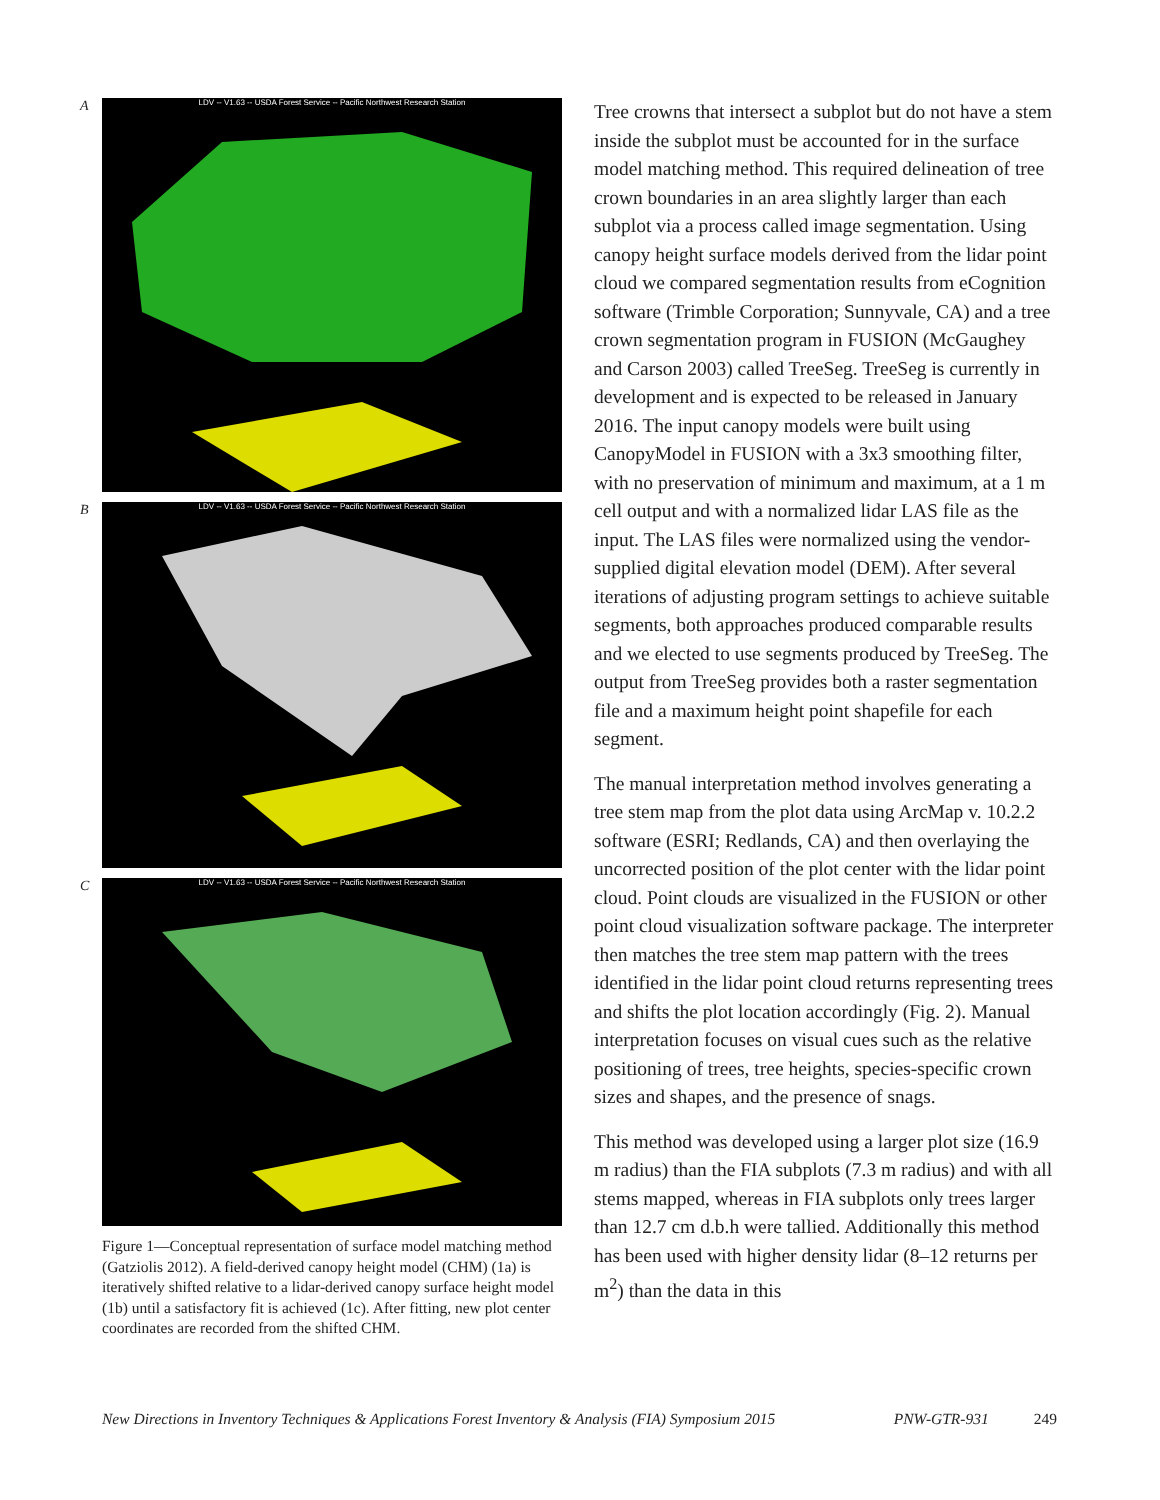A
LDV -- V1.63 -- USDA Forest Service -- Pacific Northwest Research Station
B
LDV -- V1.63 -- USDA Forest Service -- Pacific Northwest Research Station
C
LDV -- V1.63 -- USDA Forest Service -- Pacific Northwest Research Station
Figure 1—Conceptual representation of surface model matching method (Gatziolis 2012). A field-derived canopy height model (CHM) (1a) is iteratively shifted relative to a lidar-derived canopy surface height model (1b) until a satisfactory fit is achieved (1c). After fitting, new plot center coordinates are recorded from the shifted CHM.
Tree crowns that intersect a subplot but do not have a stem inside the subplot must be accounted for in the surface model matching method. This required delineation of tree crown boundaries in an area slightly larger than each subplot via a process called image segmentation. Using canopy height surface models derived from the lidar point cloud we compared segmentation results from eCognition software (Trimble Corporation; Sunnyvale, CA) and a tree crown segmentation program in FUSION (McGaughey and Carson 2003) called TreeSeg. TreeSeg is currently in development and is expected to be released in January 2016. The input canopy models were built using CanopyModel in FUSION with a 3x3 smoothing filter, with no preservation of minimum and maximum, at a 1 m cell output and with a normalized lidar LAS file as the input. The LAS files were normalized using the vendor-supplied digital elevation model (DEM). After several iterations of adjusting program settings to achieve suitable segments, both approaches produced comparable results and we elected to use segments produced by TreeSeg. The output from TreeSeg provides both a raster segmentation file and a maximum height point shapefile for each segment.
The manual interpretation method involves generating a tree stem map from the plot data using ArcMap v. 10.2.2 software (ESRI; Redlands, CA) and then overlaying the uncorrected position of the plot center with the lidar point cloud. Point clouds are visualized in the FUSION or other point cloud visualization software package. The interpreter then matches the tree stem map pattern with the trees identified in the lidar point cloud returns representing trees and shifts the plot location accordingly (Fig. 2). Manual interpretation focuses on visual cues such as the relative positioning of trees, tree heights, species-specific crown sizes and shapes, and the presence of snags.
This method was developed using a larger plot size (16.9 m radius) than the FIA subplots (7.3 m radius) and with all stems mapped, whereas in FIA subplots only trees larger than 12.7 cm d.b.h were tallied. Additionally this method has been used with higher density lidar (8–12 returns per m<sup>2</sup>) than the data in this
New Directions in Inventory Techniques & Applications Forest Inventory & Analysis (FIA) Symposium 2015 PNW-GTR-931 249